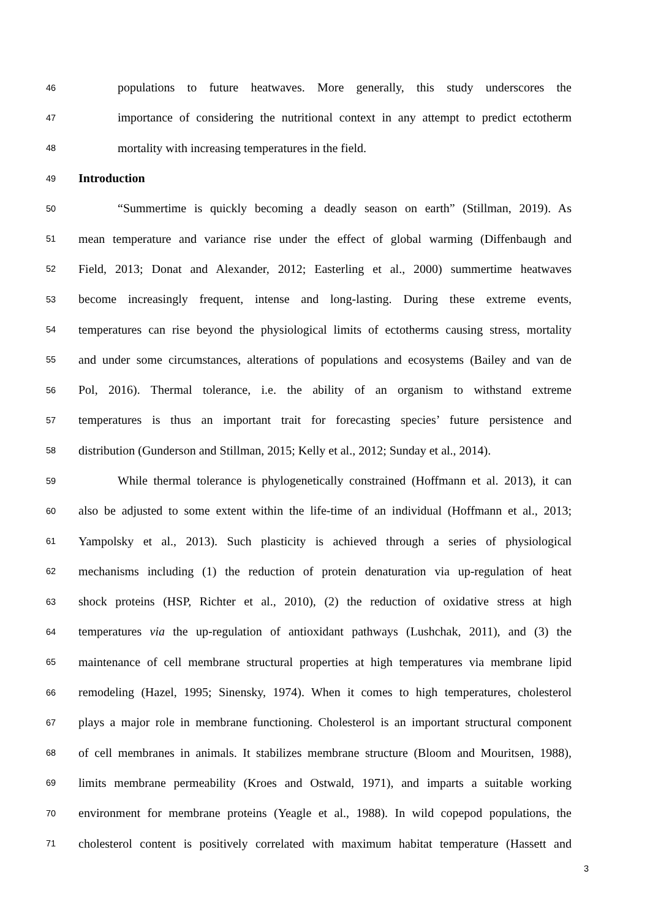46 populations to future heatwaves. More generally, this study underscores the
47 importance of considering the nutritional context in any attempt to predict ectotherm
48 mortality with increasing temperatures in the field.
49 Introduction
50 “Summertime is quickly becoming a deadly season on earth” (Stillman, 2019). As
51 mean temperature and variance rise under the effect of global warming (Diffenbaugh and
52 Field, 2013; Donat and Alexander, 2012; Easterling et al., 2000) summertime heatwaves
53 become increasingly frequent, intense and long-lasting. During these extreme events,
54 temperatures can rise beyond the physiological limits of ectotherms causing stress, mortality
55 and under some circumstances, alterations of populations and ecosystems (Bailey and van de
56 Pol, 2016). Thermal tolerance, i.e. the ability of an organism to withstand extreme
57 temperatures is thus an important trait for forecasting species’ future persistence and
58 distribution (Gunderson and Stillman, 2015; Kelly et al., 2012; Sunday et al., 2014).
59 While thermal tolerance is phylogenetically constrained (Hoffmann et al. 2013), it can
60 also be adjusted to some extent within the life-time of an individual (Hoffmann et al., 2013;
61 Yampolsky et al., 2013). Such plasticity is achieved through a series of physiological
62 mechanisms including (1) the reduction of protein denaturation via up-regulation of heat
63 shock proteins (HSP, Richter et al., 2010), (2) the reduction of oxidative stress at high
64 temperatures via the up-regulation of antioxidant pathways (Lushchak, 2011), and (3) the
65 maintenance of cell membrane structural properties at high temperatures via membrane lipid
66 remodeling (Hazel, 1995; Sinensky, 1974). When it comes to high temperatures, cholesterol
67 plays a major role in membrane functioning. Cholesterol is an important structural component
68 of cell membranes in animals. It stabilizes membrane structure (Bloom and Mouritsen, 1988),
69 limits membrane permeability (Kroes and Ostwald, 1971), and imparts a suitable working
70 environment for membrane proteins (Yeagle et al., 1988). In wild copepod populations, the
71 cholesterol content is positively correlated with maximum habitat temperature (Hassett and
3